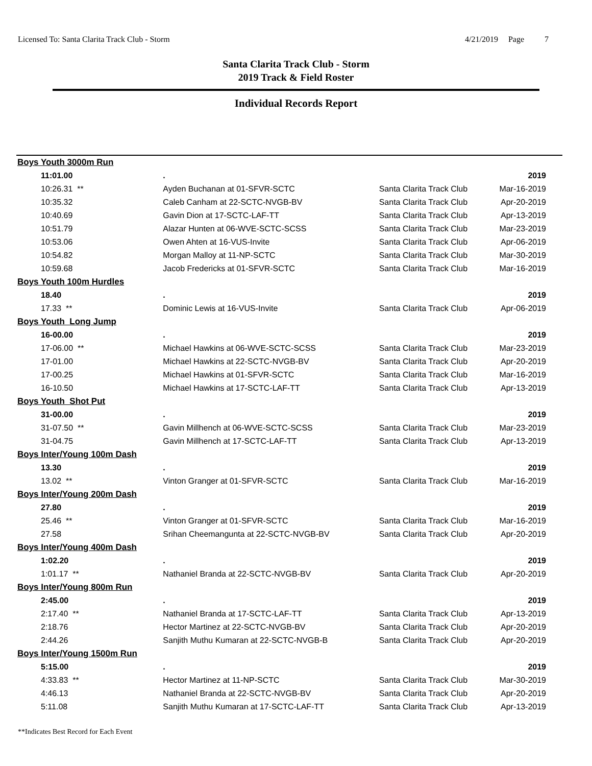Licensed To: Santa Clarita Track Club - Storm
4/21/2019 Page 7
Santa Clarita Track Club - Storm
2019 Track & Field Roster
Individual Records Report
| Boys Youth 3000m Run | | | |
| 11:01.00 | . | | 2019 |
| 10:26.31 ** | Ayden Buchanan at 01-SFVR-SCTC | Santa Clarita Track Club | Mar-16-2019 |
| 10:35.32 | Caleb Canham at 22-SCTC-NVGB-BV | Santa Clarita Track Club | Apr-20-2019 |
| 10:40.69 | Gavin Dion at 17-SCTC-LAF-TT | Santa Clarita Track Club | Apr-13-2019 |
| 10:51.79 | Alazar Hunten at 06-WVE-SCTC-SCSS | Santa Clarita Track Club | Mar-23-2019 |
| 10:53.06 | Owen Ahten at 16-VUS-Invite | Santa Clarita Track Club | Apr-06-2019 |
| 10:54.82 | Morgan Malloy at 11-NP-SCTC | Santa Clarita Track Club | Mar-30-2019 |
| 10:59.68 | Jacob Fredericks at 01-SFVR-SCTC | Santa Clarita Track Club | Mar-16-2019 |
| Boys Youth 100m Hurdles | | | |
| 18.40 | . | | 2019 |
| 17.33 ** | Dominic Lewis at 16-VUS-Invite | Santa Clarita Track Club | Apr-06-2019 |
| Boys Youth Long Jump | | | |
| 16-00.00 | . | | 2019 |
| 17-06.00 ** | Michael Hawkins at 06-WVE-SCTC-SCSS | Santa Clarita Track Club | Mar-23-2019 |
| 17-01.00 | Michael Hawkins at 22-SCTC-NVGB-BV | Santa Clarita Track Club | Apr-20-2019 |
| 17-00.25 | Michael Hawkins at 01-SFVR-SCTC | Santa Clarita Track Club | Mar-16-2019 |
| 16-10.50 | Michael Hawkins at 17-SCTC-LAF-TT | Santa Clarita Track Club | Apr-13-2019 |
| Boys Youth Shot Put | | | |
| 31-00.00 | . | | 2019 |
| 31-07.50 ** | Gavin Millhench at 06-WVE-SCTC-SCSS | Santa Clarita Track Club | Mar-23-2019 |
| 31-04.75 | Gavin Millhench at 17-SCTC-LAF-TT | Santa Clarita Track Club | Apr-13-2019 |
| Boys Inter/Young 100m Dash | | | |
| 13.30 | . | | 2019 |
| 13.02 ** | Vinton Granger at 01-SFVR-SCTC | Santa Clarita Track Club | Mar-16-2019 |
| Boys Inter/Young 200m Dash | | | |
| 27.80 | . | | 2019 |
| 25.46 ** | Vinton Granger at 01-SFVR-SCTC | Santa Clarita Track Club | Mar-16-2019 |
| 27.58 | Srihan Cheemangunta at 22-SCTC-NVGB-BV | Santa Clarita Track Club | Apr-20-2019 |
| Boys Inter/Young 400m Dash | | | |
| 1:02.20 | . | | 2019 |
| 1:01.17 ** | Nathaniel Branda at 22-SCTC-NVGB-BV | Santa Clarita Track Club | Apr-20-2019 |
| Boys Inter/Young 800m Run | | | |
| 2:45.00 | . | | 2019 |
| 2:17.40 ** | Nathaniel Branda at 17-SCTC-LAF-TT | Santa Clarita Track Club | Apr-13-2019 |
| 2:18.76 | Hector Martinez at 22-SCTC-NVGB-BV | Santa Clarita Track Club | Apr-20-2019 |
| 2:44.26 | Sanjith Muthu Kumaran at 22-SCTC-NVGB-B | Santa Clarita Track Club | Apr-20-2019 |
| Boys Inter/Young 1500m Run | | | |
| 5:15.00 | . | | 2019 |
| 4:33.83 ** | Hector Martinez at 11-NP-SCTC | Santa Clarita Track Club | Mar-30-2019 |
| 4:46.13 | Nathaniel Branda at 22-SCTC-NVGB-BV | Santa Clarita Track Club | Apr-20-2019 |
| 5:11.08 | Sanjith Muthu Kumaran at 17-SCTC-LAF-TT | Santa Clarita Track Club | Apr-13-2019 |
**Indicates Best Record for Each Event